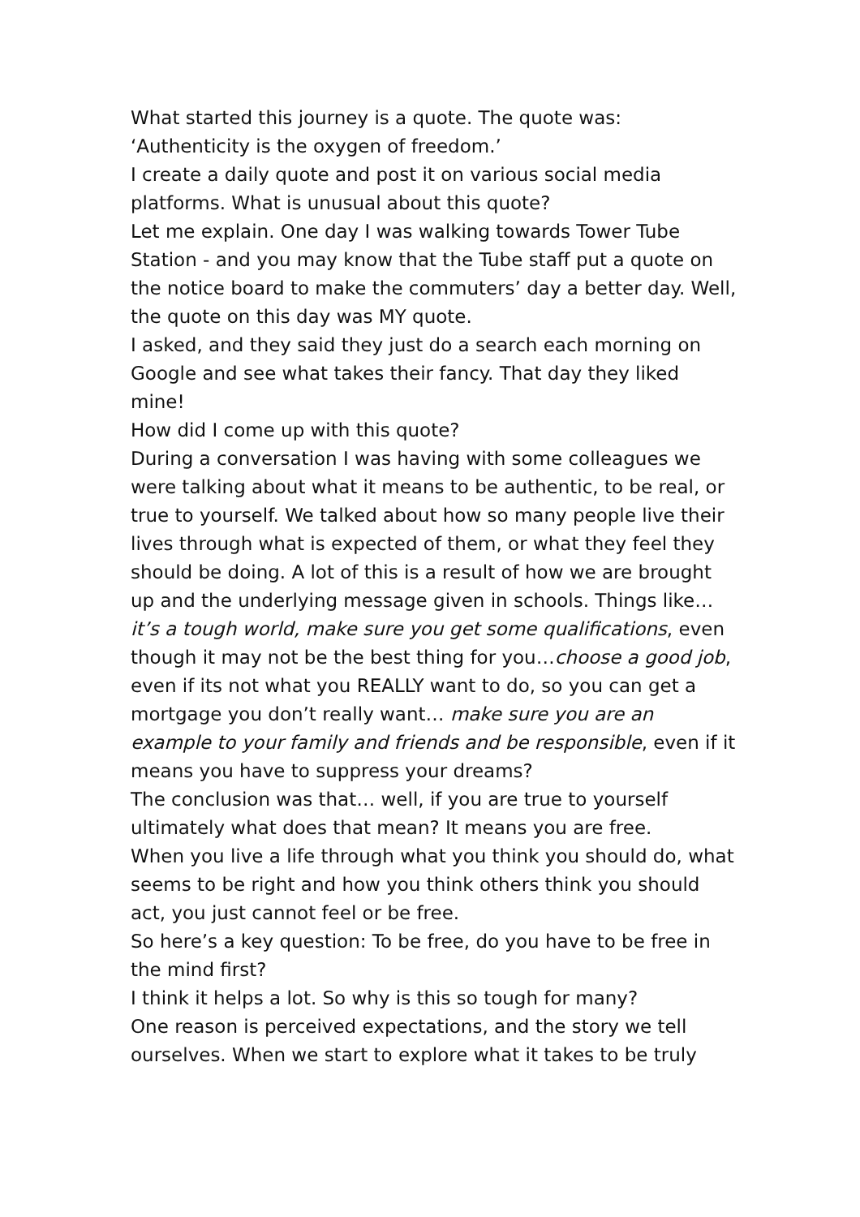What started this journey is a quote. The quote was:
‘Authenticity is the oxygen of freedom.’
I create a daily quote and post it on various social media platforms. What is unusual about this quote?
Let me explain. One day I was walking towards Tower Tube Station - and you may know that the Tube staff put a quote on the notice board to make the commuters’ day a better day. Well, the quote on this day was MY quote.
I asked, and they said they just do a search each morning on Google and see what takes their fancy. That day they liked mine!
How did I come up with this quote?
During a conversation I was having with some colleagues we were talking about what it means to be authentic, to be real, or true to yourself. We talked about how so many people live their lives through what is expected of them, or what they feel they should be doing. A lot of this is a result of how we are brought up and the underlying message given in schools. Things like…it’s a tough world, make sure you get some qualifications, even though it may not be the best thing for you…choose a good job, even if its not what you REALLY want to do, so you can get a mortgage you don’t really want… make sure you are an example to your family and friends and be responsible, even if it means you have to suppress your dreams?
The conclusion was that… well, if you are true to yourself ultimately what does that mean? It means you are free.
When you live a life through what you think you should do, what seems to be right and how you think others think you should act, you just cannot feel or be free.
So here’s a key question: To be free, do you have to be free in the mind first?
I think it helps a lot. So why is this so tough for many?
One reason is perceived expectations, and the story we tell ourselves. When we start to explore what it takes to be truly